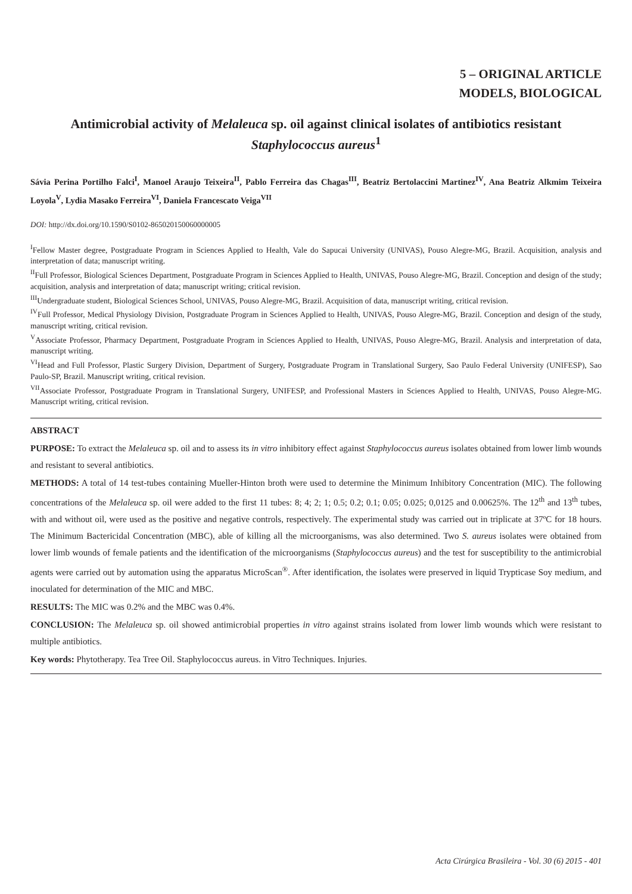5 – ORIGINAL ARTICLE
MODELS, BIOLOGICAL
Antimicrobial activity of Melaleuca sp. oil against clinical isolates of antibiotics resistant Staphylococcus aureus<sup>1</sup>
Sávia Perina Portilho Falci<sup>I</sup>, Manoel Araujo Teixeira<sup>II</sup>, Pablo Ferreira das Chagas<sup>III</sup>, Beatriz Bertolaccini Martinez<sup>IV</sup>, Ana Beatriz Alkmim Teixeira Loyola<sup>V</sup>, Lydia Masako Ferreira<sup>VI</sup>, Daniela Francescato Veiga<sup>VII</sup>
DOI: http://dx.doi.org/10.1590/S0102-865020150060000005
<sup>I</sup>Fellow Master degree, Postgraduate Program in Sciences Applied to Health, Vale do Sapucai University (UNIVAS), Pouso Alegre-MG, Brazil. Acquisition, analysis and interpretation of data; manuscript writing.
<sup>II</sup>Full Professor, Biological Sciences Department, Postgraduate Program in Sciences Applied to Health, UNIVAS, Pouso Alegre-MG, Brazil. Conception and design of the study; acquisition, analysis and interpretation of data; manuscript writing; critical revision.
<sup>III</sup>Undergraduate student, Biological Sciences School, UNIVAS, Pouso Alegre-MG, Brazil. Acquisition of data, manuscript writing, critical revision.
<sup>IV</sup>Full Professor, Medical Physiology Division, Postgraduate Program in Sciences Applied to Health, UNIVAS, Pouso Alegre-MG, Brazil. Conception and design of the study, manuscript writing, critical revision.
<sup>V</sup>Associate Professor, Pharmacy Department, Postgraduate Program in Sciences Applied to Health, UNIVAS, Pouso Alegre-MG, Brazil. Analysis and interpretation of data, manuscript writing.
<sup>VI</sup>Head and Full Professor, Plastic Surgery Division, Department of Surgery, Postgraduate Program in Translational Surgery, Sao Paulo Federal University (UNIFESP), Sao Paulo-SP, Brazil. Manuscript writing, critical revision.
<sup>VII</sup>Associate Professor, Postgraduate Program in Translational Surgery, UNIFESP, and Professional Masters in Sciences Applied to Health, UNIVAS, Pouso Alegre-MG. Manuscript writing, critical revision.
ABSTRACT
PURPOSE: To extract the Melaleuca sp. oil and to assess its in vitro inhibitory effect against Staphylococcus aureus isolates obtained from lower limb wounds and resistant to several antibiotics.
METHODS: A total of 14 test-tubes containing Mueller-Hinton broth were used to determine the Minimum Inhibitory Concentration (MIC). The following concentrations of the Melaleuca sp. oil were added to the first 11 tubes: 8; 4; 2; 1; 0.5; 0.2; 0.1; 0.05; 0.025; 0,0125 and 0.00625%. The 12<sup>th</sup> and 13<sup>th</sup> tubes, with and without oil, were used as the positive and negative controls, respectively. The experimental study was carried out in triplicate at 37ºC for 18 hours. The Minimum Bactericidal Concentration (MBC), able of killing all the microorganisms, was also determined. Two S. aureus isolates were obtained from lower limb wounds of female patients and the identification of the microorganisms (Staphylococcus aureus) and the test for susceptibility to the antimicrobial agents were carried out by automation using the apparatus MicroScan<sup>®</sup>. After identification, the isolates were preserved in liquid Trypticase Soy medium, and inoculated for determination of the MIC and MBC.
RESULTS: The MIC was 0.2% and the MBC was 0.4%.
CONCLUSION: The Melaleuca sp. oil showed antimicrobial properties in vitro against strains isolated from lower limb wounds which were resistant to multiple antibiotics.
Key words: Phytotherapy. Tea Tree Oil. Staphylococcus aureus. in Vitro Techniques. Injuries.
Acta Cirúrgica Brasileira - Vol. 30 (6) 2015 - 401